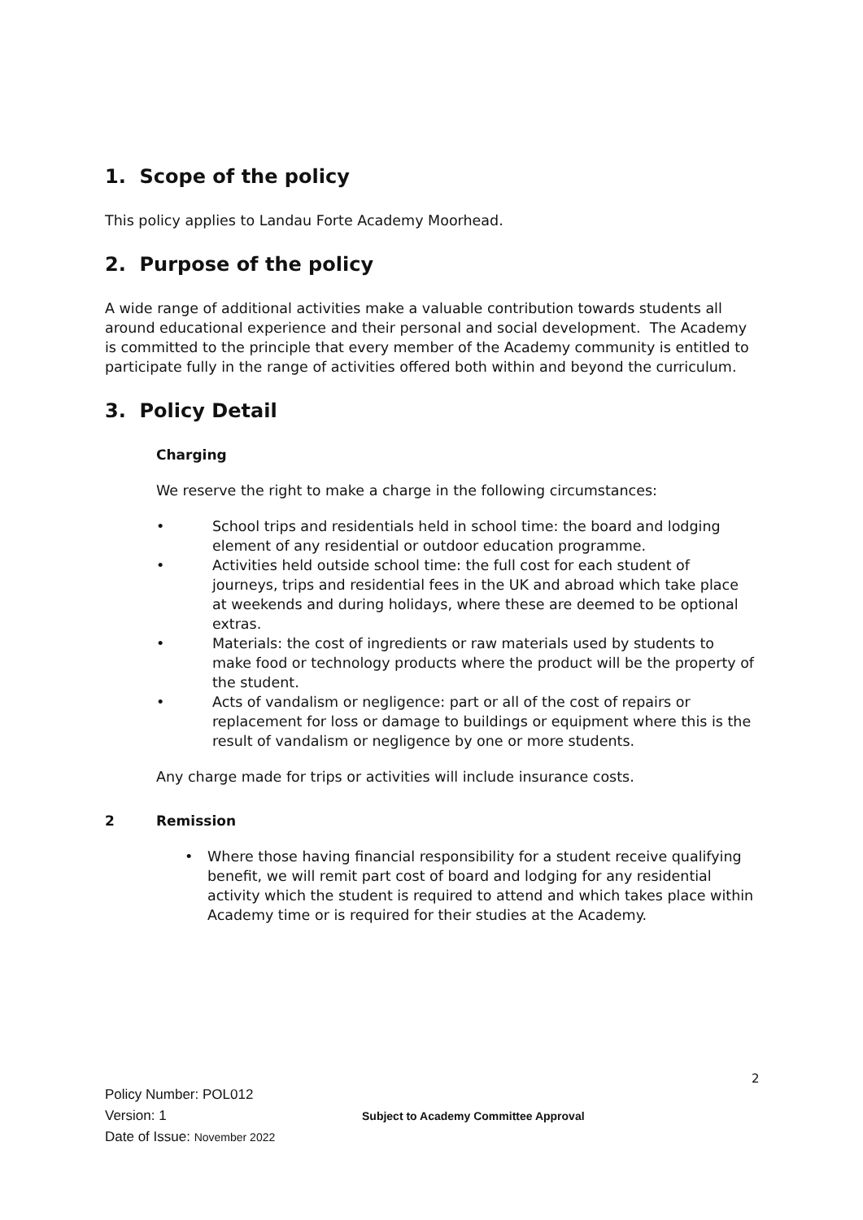1. Scope of the policy
This policy applies to Landau Forte Academy Moorhead.
2. Purpose of the policy
A wide range of additional activities make a valuable contribution towards students all around educational experience and their personal and social development. The Academy is committed to the principle that every member of the Academy community is entitled to participate fully in the range of activities offered both within and beyond the curriculum.
3. Policy Detail
Charging
We reserve the right to make a charge in the following circumstances:
• School trips and residentials held in school time: the board and lodging element of any residential or outdoor education programme.
• Activities held outside school time: the full cost for each student of journeys, trips and residential fees in the UK and abroad which take place at weekends and during holidays, where these are deemed to be optional extras.
• Materials: the cost of ingredients or raw materials used by students to make food or technology products where the product will be the property of the student.
• Acts of vandalism or negligence: part or all of the cost of repairs or replacement for loss or damage to buildings or equipment where this is the result of vandalism or negligence by one or more students.
Any charge made for trips or activities will include insurance costs.
2 Remission
• Where those having financial responsibility for a student receive qualifying benefit, we will remit part cost of board and lodging for any residential activity which the student is required to attend and which takes place within Academy time or is required for their studies at the Academy.
2
Policy Number: POL012
Version: 1 Subject to Academy Committee Approval
Date of Issue: November 2022